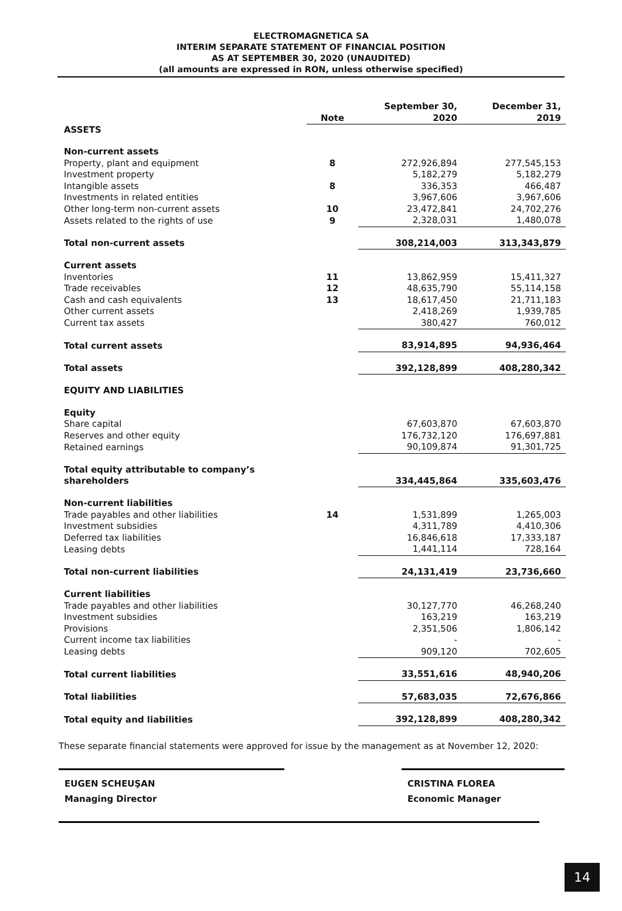ELECTROMAGNETICA SA
INTERIM SEPARATE STATEMENT OF FINANCIAL POSITION
AS AT SEPTEMBER 30, 2020 (UNAUDITED)
(all amounts are expressed in RON, unless otherwise specified)
| | Note | September 30, 2020 | December 31, 2019 |
| ASSETS | | | |
| Non-current assets | | | |
| Property, plant and equipment | 8 | 272,926,894 | 277,545,153 |
| Investment property | | 5,182,279 | 5,182,279 |
| Intangible assets | 8 | 336,353 | 466,487 |
| Investments in related entities | | 3,967,606 | 3,967,606 |
| Other long-term non-current assets | 10 | 23,472,841 | 24,702,276 |
| Assets related to the rights of use | 9 | 2,328,031 | 1,480,078 |
| Total non-current assets | | 308,214,003 | 313,343,879 |
| Current assets | | | |
| Inventories | 11 | 13,862,959 | 15,411,327 |
| Trade receivables | 12 | 48,635,790 | 55,114,158 |
| Cash and cash equivalents | 13 | 18,617,450 | 21,711,183 |
| Other current assets | | 2,418,269 | 1,939,785 |
| Current tax assets | | 380,427 | 760,012 |
| Total current assets | | 83,914,895 | 94,936,464 |
| Total assets | | 392,128,899 | 408,280,342 |
| EQUITY AND LIABILITIES | | | |
| Equity | | | |
| Share capital | | 67,603,870 | 67,603,870 |
| Reserves and other equity | | 176,732,120 | 176,697,881 |
| Retained earnings | | 90,109,874 | 91,301,725 |
| Total equity attributable to company’s shareholders | | 334,445,864 | 335,603,476 |
| Non-current liabilities | | | |
| Trade payables and other liabilities | 14 | 1,531,899 | 1,265,003 |
| Investment subsidies | | 4,311,789 | 4,410,306 |
| Deferred tax liabilities | | 16,846,618 | 17,333,187 |
| Leasing debts | | 1,441,114 | 728,164 |
| Total non-current liabilities | | 24,131,419 | 23,736,660 |
| Current liabilities | | | |
| Trade payables and other liabilities | | 30,127,770 | 46,268,240 |
| Investment subsidies | | 163,219 | 163,219 |
| Provisions | | 2,351,506 | 1,806,142 |
| Current income tax liabilities | | - | - |
| Leasing debts | | 909,120 | 702,605 |
| Total current liabilities | | 33,551,616 | 48,940,206 |
| Total liabilities | | 57,683,035 | 72,676,866 |
| Total equity and liabilities | | 392,128,899 | 408,280,342 |
These separate financial statements were approved for issue by the management as at November 12, 2020:
EUGEN SCHEUŞAN
Managing Director
CRISTINA FLOREA
Economic Manager
14